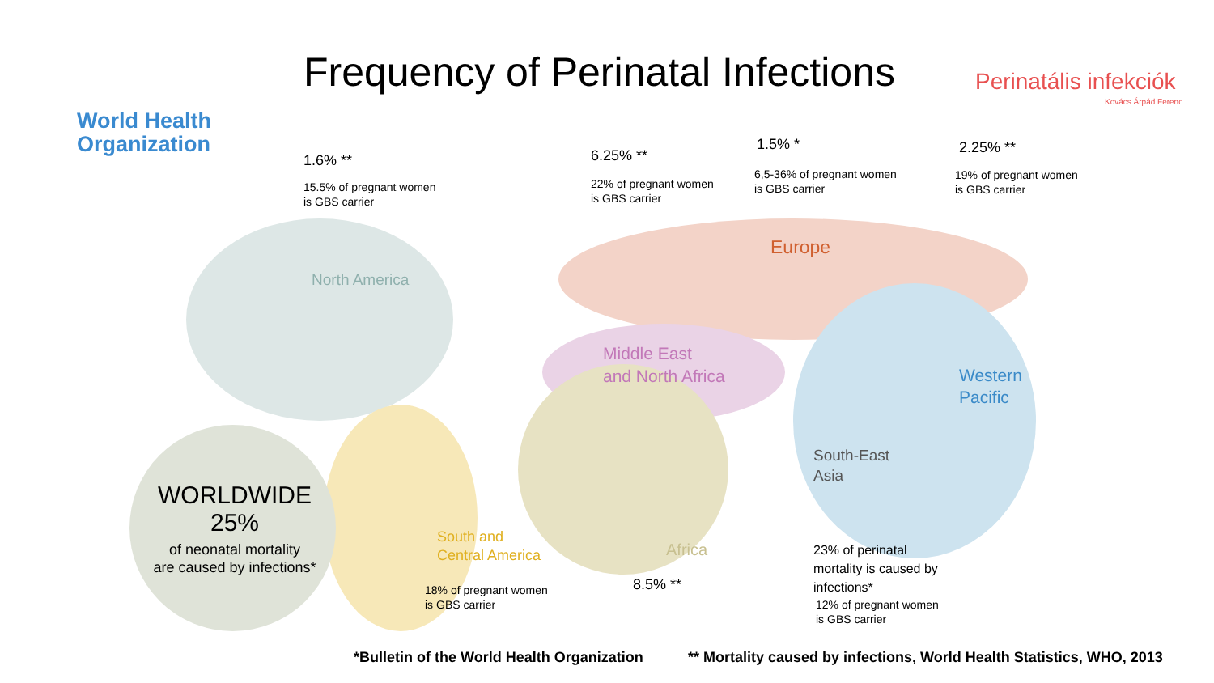World Health
Organization
Frequency of Perinatal Infections Perinatális infekciók
Kovács Árpád Ferenc
1.6% **
15.5% of pregnant women
is GBS carrier
North America
6.25% **
22% of pregnant women
is GBS carrier
Middle East
and North Africa
1.5% *
6,5-36% of pregnant women
is GBS carrier
Europe
2.25% **
19% of pregnant women
is GBS carrier
Western
Pacific
South-East
Asia
23% of perinatal
mortality is caused by
infections*
12% of pregnant women
is GBS carrier
South and
Central America
18% of pregnant women
is GBS carrier
Africa
8.5% **
WORLDWIDE
25%
of neonatal mortality
are caused by infections*
*Bulletin of the World Health Organization ** Mortality caused by infections, World Health Statistics, WHO, 2013